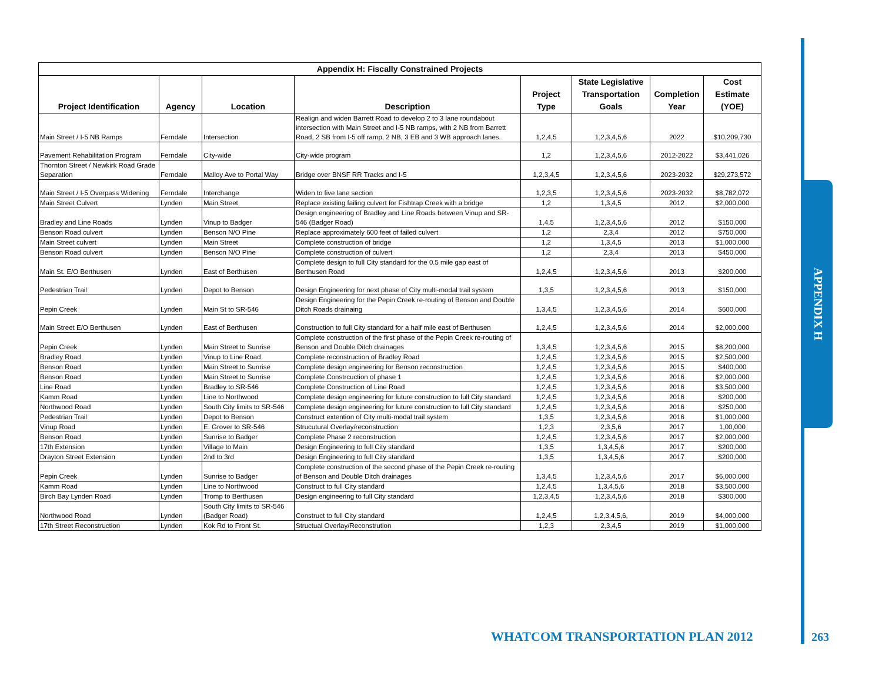| Appendix H: Fiscally Constrained Projects | | | | | | | |
| --- | --- | --- | --- | --- | --- | --- | --- |
| Project Identification | Agency | Location | Description | Project Type | State Legislative Transportation Goals | Completion Year | Cost Estimate (YOE) |
| Main Street / I-5 NB Ramps | Ferndale | Intersection | Realign and widen Barrett Road to develop 2 to 3 lane roundabout intersection with Main Street and I-5 NB ramps, with 2 NB from Barrett Road, 2 SB from I-5 off ramp, 2 NB, 3 EB and 3 WB approach lanes. | 1,2,4,5 | 1,2,3,4,5,6 | 2022 | $10,209,730 |
| Pavement Rehabilitation Program | Ferndale | City-wide | City-wide program | 1,2 | 1,2,3,4,5,6 | 2012-2022 | $3,441,026 |
| Thornton Street / Newkirk Road Grade Separation | Ferndale | Malloy Ave to Portal Way | Bridge over BNSF RR Tracks and I-5 | 1,2,3,4,5 | 1,2,3,4,5,6 | 2023-2032 | $29,273,572 |
| Main Street / I-5 Overpass Widening | Ferndale | Interchange | Widen to five lane section | 1,2,3,5 | 1,2,3,4,5,6 | 2023-2032 | $8,782,072 |
| Main Street Culvert | Lynden | Main Street | Replace existing failing culvert for Fishtrap Creek with a bridge | 1,2 | 1,3,4,5 | 2012 | $2,000,000 |
| Bradley and Line Roads | Lynden | Vinup to Badger | Design engineering of Bradley and Line Roads between Vinup and SR-546 (Badger Road) | 1,4,5 | 1,2,3,4,5,6 | 2012 | $150,000 |
| Benson Road culvert | Lynden | Benson N/O Pine | Replace approximately 600 feet of failed culvert | 1,2 | 2,3,4 | 2012 | $750,000 |
| Main Street culvert | Lynden | Main Street | Complete construction of bridge | 1,2 | 1,3,4,5 | 2013 | $1,000,000 |
| Benson Road culvert | Lynden | Benson N/O Pine | Complete construction of culvert | 1,2 | 2,3,4 | 2013 | $450,000 |
| Main St. E/O Berthusen | Lynden | East of Berthusen | Complete design to full City standard for the 0.5 mile gap east of Berthusen Road | 1,2,4,5 | 1,2,3,4,5,6 | 2013 | $200,000 |
| Pedestrian Trail | Lynden | Depot to Benson | Design Engineering for next phase of City multi-modal trail system | 1,3,5 | 1,2,3,4,5,6 | 2013 | $150,000 |
| Pepin Creek | Lynden | Main St to SR-546 | Design Engineering for the Pepin Creek re-routing of Benson and Double Ditch Roads drainaing | 1,3,4,5 | 1,2,3,4,5,6 | 2014 | $600,000 |
| Main Street E/O Berthusen | Lynden | East of Berthusen | Construction to full City standard for a half mile east of Berthusen | 1,2,4,5 | 1,2,3,4,5,6 | 2014 | $2,000,000 |
| Pepin Creek | Lynden | Main Street to Sunrise | Complete construction of the first phase of the Pepin Creek re-routing of Benson and Double Ditch drainages | 1,3,4,5 | 1,2,3,4,5,6 | 2015 | $8,200,000 |
| Bradley Road | Lynden | Vinup to Line Road | Complete reconstruction of Bradley Road | 1,2,4,5 | 1,2,3,4,5,6 | 2015 | $2,500,000 |
| Benson Road | Lynden | Main Street to Sunrise | Complete design engineering for Benson reconstruction | 1,2,4,5 | 1,2,3,4,5,6 | 2015 | $400,000 |
| Benson Road | Lynden | Main Street to Sunrise | Complete Constrcuction of phase 1 | 1,2,4,5 | 1,2,3,4,5,6 | 2016 | $2,000,000 |
| Line Road | Lynden | Bradley to SR-546 | Complete Construction of Line Road | 1,2,4,5 | 1,2,3,4,5,6 | 2016 | $3,500,000 |
| Kamm Road | Lynden | Line to Northwood | Complete design engineering for future construction to full City standard | 1,2,4,5 | 1,2,3,4,5,6 | 2016 | $200,000 |
| Northwood Road | Lynden | South City limits to SR-546 | Complete design engineering for future construction to full City standard | 1,2,4,5 | 1,2,3,4,5,6 | 2016 | $250,000 |
| Pedestrian Trail | Lynden | Depot to Benson | Construct extention of City multi-modal trail system | 1,3,5 | 1,2,3,4,5,6 | 2016 | $1,000,000 |
| Vinup Road | Lynden | E. Grover to SR-546 | Strucutural Overlay/reconstruction | 1,2,3 | 2,3,5,6 | 2017 | 1,00,000 |
| Benson Road | Lynden | Sunrise to Badger | Complete Phase 2 reconstruction | 1,2,4,5 | 1,2,3,4,5,6 | 2017 | $2,000,000 |
| 17th Extension | Lynden | Village to Main | Design Engineering to full City standard | 1,3,5 | 1,3,4,5,6 | 2017 | $200,000 |
| Drayton Street Extension | Lynden | 2nd to 3rd | Design Engineering to full City standard | 1,3,5 | 1,3,4,5,6 | 2017 | $200,000 |
| Pepin Creek | Lynden | Sunrise to Badger | Complete construction of the second phase of the Pepin Creek re-routing of Benson and Double Ditch drainages | 1,3,4,5 | 1,2,3,4,5,6 | 2017 | $6,000,000 |
| Kamm Road | Lynden | Line to Northwood | Construct to full City standard | 1,2,4,5 | 1,3,4,5,6 | 2018 | $3,500,000 |
| Birch Bay Lynden Road | Lynden | Tromp to Berthusen | Design engineering to full City standard | 1,2,3,4,5 | 1,2,3,4,5,6 | 2018 | $300,000 |
| Northwood Road | Lynden | South City limits to SR-546 (Badger Road) | Construct to full City standard | 1,2,4,5 | 1,2,3,4,5,6, | 2019 | $4,000,000 |
| 17th Street Reconstruction | Lynden | Kok Rd to Front St. | Structual Overlay/Reconstrution | 1,2,3 | 2,3,4,5 | 2019 | $1,000,000 |
APPENDIX H
WHATCOM TRANSPORTATION PLAN 2012
263